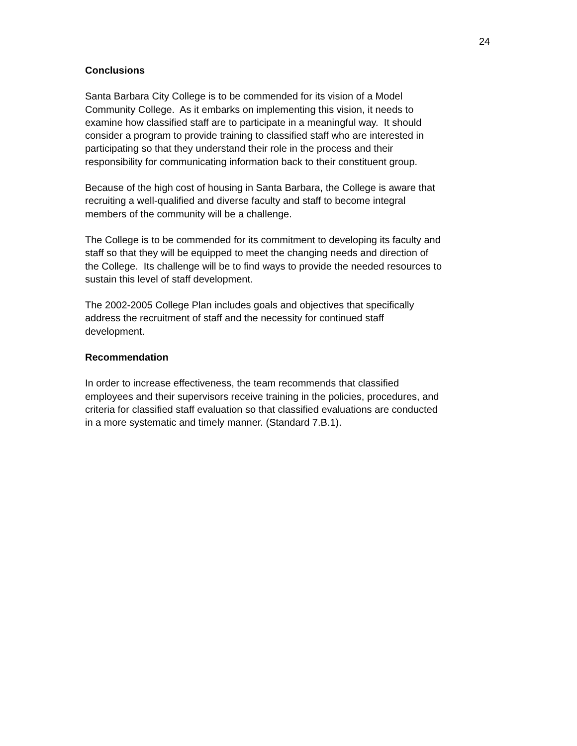24
Conclusions
Santa Barbara City College is to be commended for its vision of a Model
Community College. As it embarks on implementing this vision, it needs to
examine how classified staff are to participate in a meaningful way. It should
consider a program to provide training to classified staff who are interested in
participating so that they understand their role in the process and their
responsibility for communicating information back to their constituent group.
Because of the high cost of housing in Santa Barbara, the College is aware that
recruiting a well-qualified and diverse faculty and staff to become integral
members of the community will be a challenge.
The College is to be commended for its commitment to developing its faculty and
staff so that they will be equipped to meet the changing needs and direction of
the College. Its challenge will be to find ways to provide the needed resources to
sustain this level of staff development.
The 2002-2005 College Plan includes goals and objectives that specifically
address the recruitment of staff and the necessity for continued staff
development.
Recommendation
In order to increase effectiveness, the team recommends that classified
employees and their supervisors receive training in the policies, procedures, and
criteria for classified staff evaluation so that classified evaluations are conducted
in a more systematic and timely manner. (Standard 7.B.1).